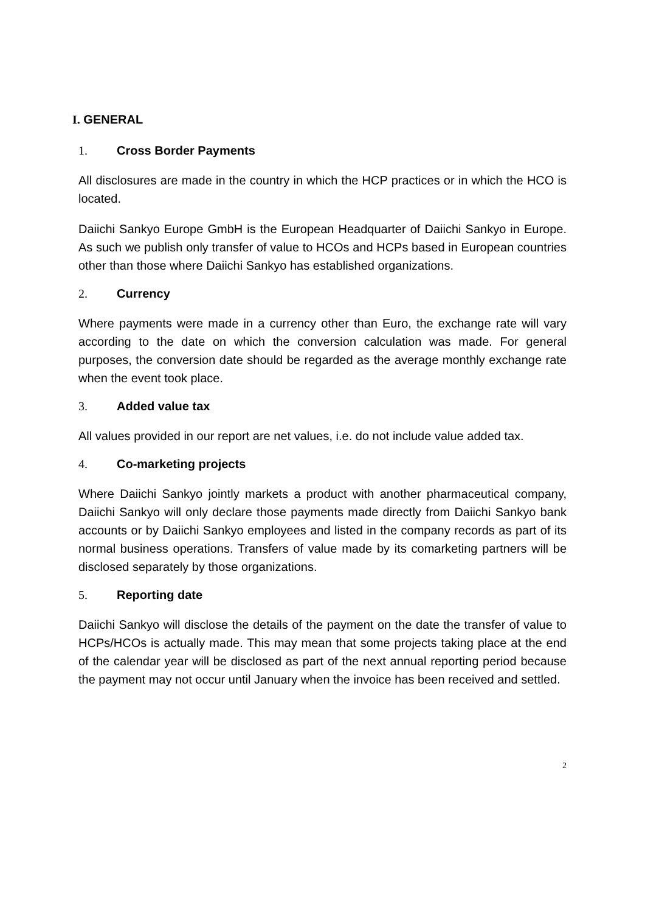I. GENERAL
1. Cross Border Payments
All disclosures are made in the country in which the HCP practices or in which the HCO is located.
Daiichi Sankyo Europe GmbH is the European Headquarter of Daiichi Sankyo in Europe. As such we publish only transfer of value to HCOs and HCPs based in European countries other than those where Daiichi Sankyo has established organizations.
2. Currency
Where payments were made in a currency other than Euro, the exchange rate will vary according to the date on which the conversion calculation was made. For general purposes, the conversion date should be regarded as the average monthly exchange rate when the event took place.
3. Added value tax
All values provided in our report are net values, i.e. do not include value added tax.
4. Co-marketing projects
Where Daiichi Sankyo jointly markets a product with another pharmaceutical company, Daiichi Sankyo will only declare those payments made directly from Daiichi Sankyo bank accounts or by Daiichi Sankyo employees and listed in the company records as part of its normal business operations. Transfers of value made by its comarketing partners will be disclosed separately by those organizations.
5. Reporting date
Daiichi Sankyo will disclose the details of the payment on the date the transfer of value to HCPs/HCOs is actually made. This may mean that some projects taking place at the end of the calendar year will be disclosed as part of the next annual reporting period because the payment may not occur until January when the invoice has been received and settled.
2